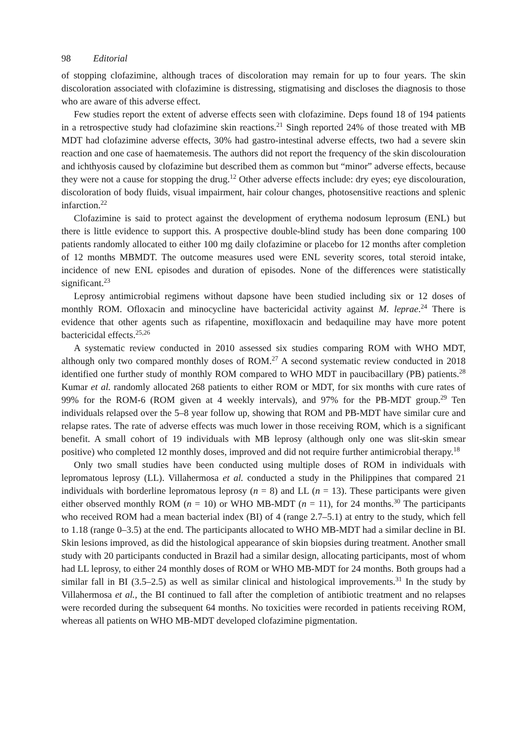98 Editorial
of stopping clofazimine, although traces of discoloration may remain for up to four years. The skin discoloration associated with clofazimine is distressing, stigmatising and discloses the diagnosis to those who are aware of this adverse effect.
Few studies report the extent of adverse effects seen with clofazimine. Deps found 18 of 194 patients in a retrospective study had clofazimine skin reactions.<sup>21</sup> Singh reported 24% of those treated with MB MDT had clofazimine adverse effects, 30% had gastro-intestinal adverse effects, two had a severe skin reaction and one case of haematemesis. The authors did not report the frequency of the skin discolouration and ichthyosis caused by clofazimine but described them as common but “minor” adverse effects, because they were not a cause for stopping the drug.<sup>12</sup> Other adverse effects include: dry eyes; eye discolouration, discoloration of body fluids, visual impairment, hair colour changes, photosensitive reactions and splenic infarction.<sup>22</sup>
Clofazimine is said to protect against the development of erythema nodosum leprosum (ENL) but there is little evidence to support this. A prospective double-blind study has been done comparing 100 patients randomly allocated to either 100 mg daily clofazimine or placebo for 12 months after completion of 12 months MBMDT. The outcome measures used were ENL severity scores, total steroid intake, incidence of new ENL episodes and duration of episodes. None of the differences were statistically significant.<sup>23</sup>
Leprosy antimicrobial regimens without dapsone have been studied including six or 12 doses of monthly ROM. Ofloxacin and minocycline have bactericidal activity against M. leprae.<sup>24</sup> There is evidence that other agents such as rifapentine, moxifloxacin and bedaquiline may have more potent bactericidal effects.<sup>25,26</sup>
A systematic review conducted in 2010 assessed six studies comparing ROM with WHO MDT, although only two compared monthly doses of ROM.<sup>27</sup> A second systematic review conducted in 2018 identified one further study of monthly ROM compared to WHO MDT in paucibacillary (PB) patients.<sup>28</sup> Kumar et al. randomly allocated 268 patients to either ROM or MDT, for six months with cure rates of 99% for the ROM-6 (ROM given at 4 weekly intervals), and 97% for the PB-MDT group.<sup>29</sup> Ten individuals relapsed over the 5–8 year follow up, showing that ROM and PB-MDT have similar cure and relapse rates. The rate of adverse effects was much lower in those receiving ROM, which is a significant benefit. A small cohort of 19 individuals with MB leprosy (although only one was slit-skin smear positive) who completed 12 monthly doses, improved and did not require further antimicrobial therapy.<sup>18</sup>
Only two small studies have been conducted using multiple doses of ROM in individuals with lepromatous leprosy (LL). Villahermosa et al. conducted a study in the Philippines that compared 21 individuals with borderline lepromatous leprosy (n = 8) and LL (n = 13). These participants were given either observed monthly ROM (n = 10) or WHO MB-MDT (n = 11), for 24 months.<sup>30</sup> The participants who received ROM had a mean bacterial index (BI) of 4 (range 2.7–5.1) at entry to the study, which fell to 1.18 (range 0–3.5) at the end. The participants allocated to WHO MB-MDT had a similar decline in BI. Skin lesions improved, as did the histological appearance of skin biopsies during treatment. Another small study with 20 participants conducted in Brazil had a similar design, allocating participants, most of whom had LL leprosy, to either 24 monthly doses of ROM or WHO MB-MDT for 24 months. Both groups had a similar fall in BI (3.5–2.5) as well as similar clinical and histological improvements.<sup>31</sup> In the study by Villahermosa et al., the BI continued to fall after the completion of antibiotic treatment and no relapses were recorded during the subsequent 64 months. No toxicities were recorded in patients receiving ROM, whereas all patients on WHO MB-MDT developed clofazimine pigmentation.